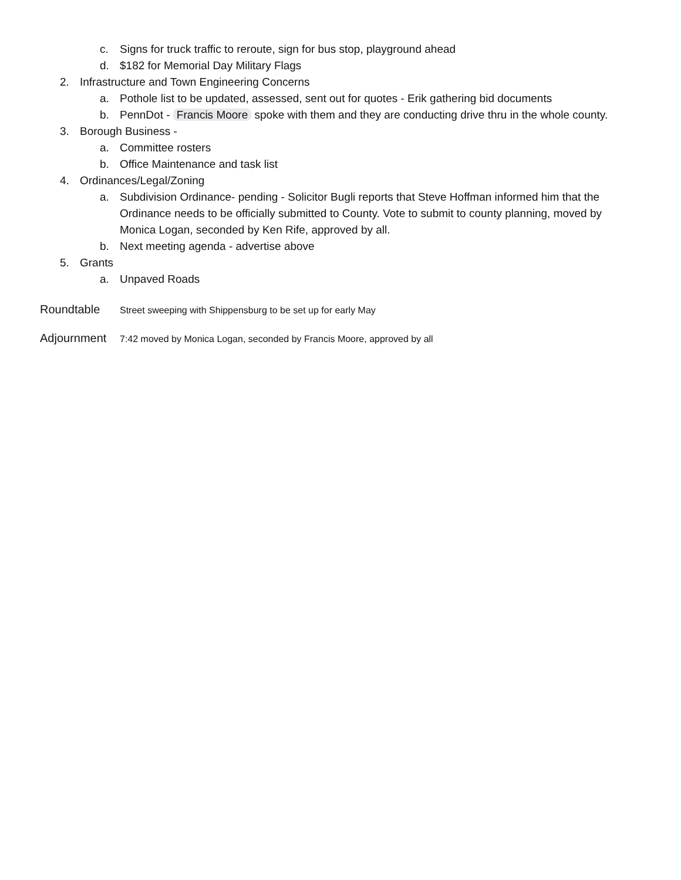c. Signs for truck traffic to reroute, sign for bus stop, playground ahead
d. $182 for Memorial Day Military Flags
2. Infrastructure and Town Engineering Concerns
a. Pothole list to be updated, assessed, sent out for quotes - Erik gathering bid documents
b. PennDot - Francis Moore spoke with them and they are conducting drive thru in the whole county.
3. Borough Business -
a. Committee rosters
b. Office Maintenance and task list
4. Ordinances/Legal/Zoning
a. Subdivision Ordinance- pending - Solicitor Bugli reports that Steve Hoffman informed him that the Ordinance needs to be officially submitted to County. Vote to submit to county planning, moved by Monica Logan, seconded by Ken Rife, approved by all.
b. Next meeting agenda - advertise above
5. Grants
a. Unpaved Roads
Roundtable Street sweeping with Shippensburg to be set up for early May
Adjournment 7:42 moved by Monica Logan, seconded by Francis Moore, approved by all